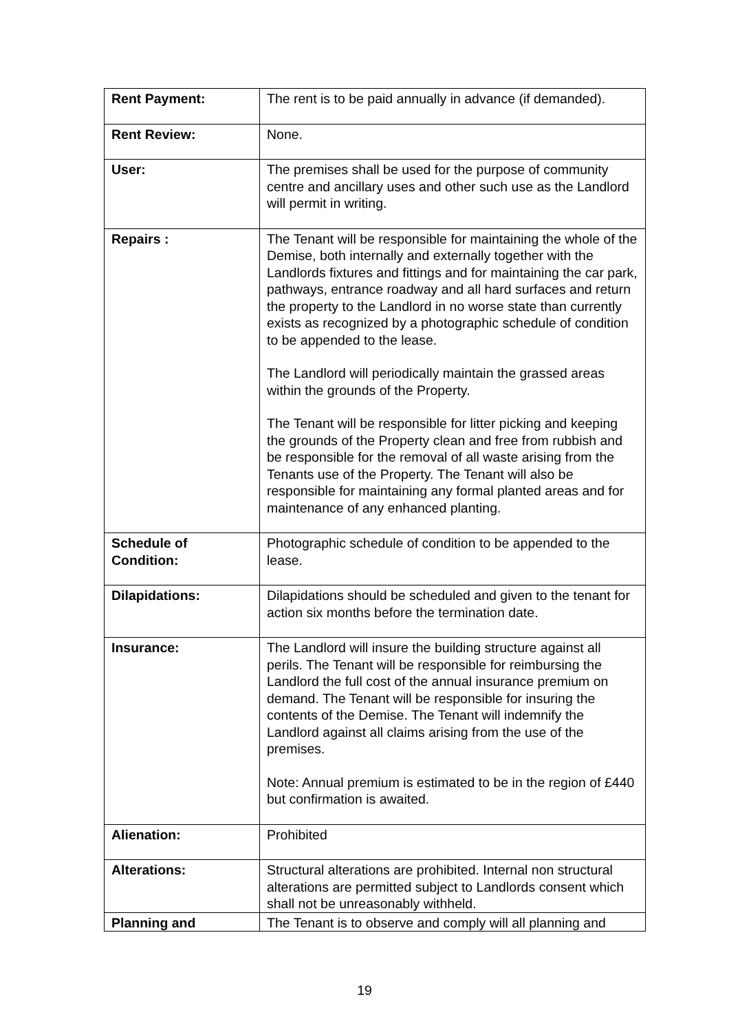| Rent Payment: | The rent is to be paid annually in advance (if demanded). |
| Rent Review: | None. |
| User: | The premises shall be used for the purpose of community centre and ancillary uses and other such use as the Landlord will permit in writing. |
| Repairs : | The Tenant will be responsible for maintaining the whole of the Demise, both internally and externally together with the Landlords fixtures and fittings and for maintaining the car park, pathways, entrance roadway and all hard surfaces and return the property to the Landlord in no worse state than currently exists as recognized by a photographic schedule of condition to be appended to the lease. The Landlord will periodically maintain the grassed areas within the grounds of the Property. The Tenant will be responsible for litter picking and keeping the grounds of the Property clean and free from rubbish and be responsible for the removal of all waste arising from the Tenants use of the Property. The Tenant will also be responsible for maintaining any formal planted areas and for maintenance of any enhanced planting. |
| Schedule of Condition: | Photographic schedule of condition to be appended to the lease. |
| Dilapidations: | Dilapidations should be scheduled and given to the tenant for action six months before the termination date. |
| Insurance: | The Landlord will insure the building structure against all perils. The Tenant will be responsible for reimbursing the Landlord the full cost of the annual insurance premium on demand. The Tenant will be responsible for insuring the contents of the Demise. The Tenant will indemnify the Landlord against all claims arising from the use of the premises. Note: Annual premium is estimated to be in the region of £440 but confirmation is awaited. |
| Alienation: | Prohibited |
| Alterations: | Structural alterations are prohibited. Internal non structural alterations are permitted subject to Landlords consent which shall not be unreasonably withheld. |
| Planning and | The Tenant is to observe and comply will all planning and |
19